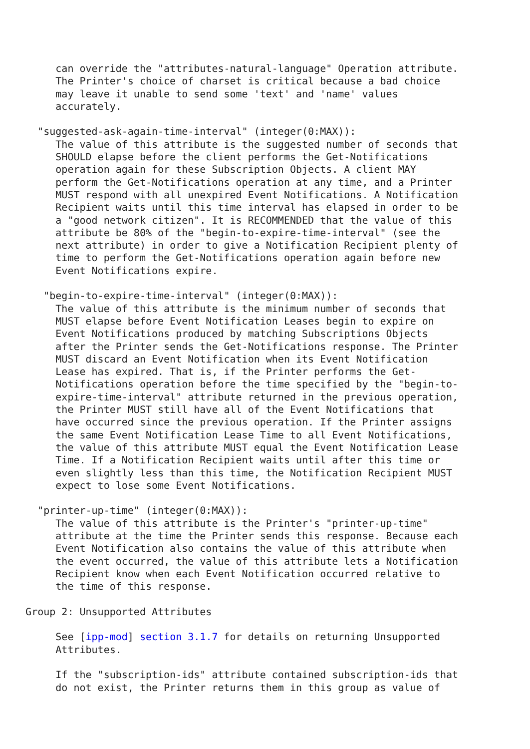can override the "attributes-natural-language" Operation attribute.
        The Printer's choice of charset is critical because a bad choice
        may leave it unable to send some 'text' and 'name' values
        accurately.

     "suggested-ask-again-time-interval" (integer(0:MAX)):
        The value of this attribute is the suggested number of seconds that
        SHOULD elapse before the client performs the Get-Notifications
        operation again for these Subscription Objects. A client MAY
        perform the Get-Notifications operation at any time, and a Printer
        MUST respond with all unexpired Event Notifications. A Notification
        Recipient waits until this time interval has elapsed in order to be
        a "good network citizen". It is RECOMMENDED that the value of this
        attribute be 80% of the "begin-to-expire-time-interval" (see the
        next attribute) in order to give a Notification Recipient plenty of
        time to perform the Get-Notifications operation again before new
        Event Notifications expire.

      "begin-to-expire-time-interval" (integer(0:MAX)):
        The value of this attribute is the minimum number of seconds that
        MUST elapse before Event Notification Leases begin to expire on
        Event Notifications produced by matching Subscriptions Objects
        after the Printer sends the Get-Notifications response. The Printer
        MUST discard an Event Notification when its Event Notification
        Lease has expired. That is, if the Printer performs the Get-
        Notifications operation before the time specified by the "begin-to-
        expire-time-interval" attribute returned in the previous operation,
        the Printer MUST still have all of the Event Notifications that
        have occurred since the previous operation. If the Printer assigns
        the same Event Notification Lease Time to all Event Notifications,
        the value of this attribute MUST equal the Event Notification Lease
        Time. If a Notification Recipient waits until after this time or
        even slightly less than this time, the Notification Recipient MUST
        expect to lose some Event Notifications.

     "printer-up-time" (integer(0:MAX)):
        The value of this attribute is the Printer's "printer-up-time"
        attribute at the time the Printer sends this response. Because each
        Event Notification also contains the value of this attribute when
        the event occurred, the value of this attribute lets a Notification
        Recipient know when each Event Notification occurred relative to
        the time of this response.

   Group 2: Unsupported Attributes

        See [ipp-mod] section 3.1.7 for details on returning Unsupported
        Attributes.

        If the "subscription-ids" attribute contained subscription-ids that
        do not exist, the Printer returns them in this group as value of